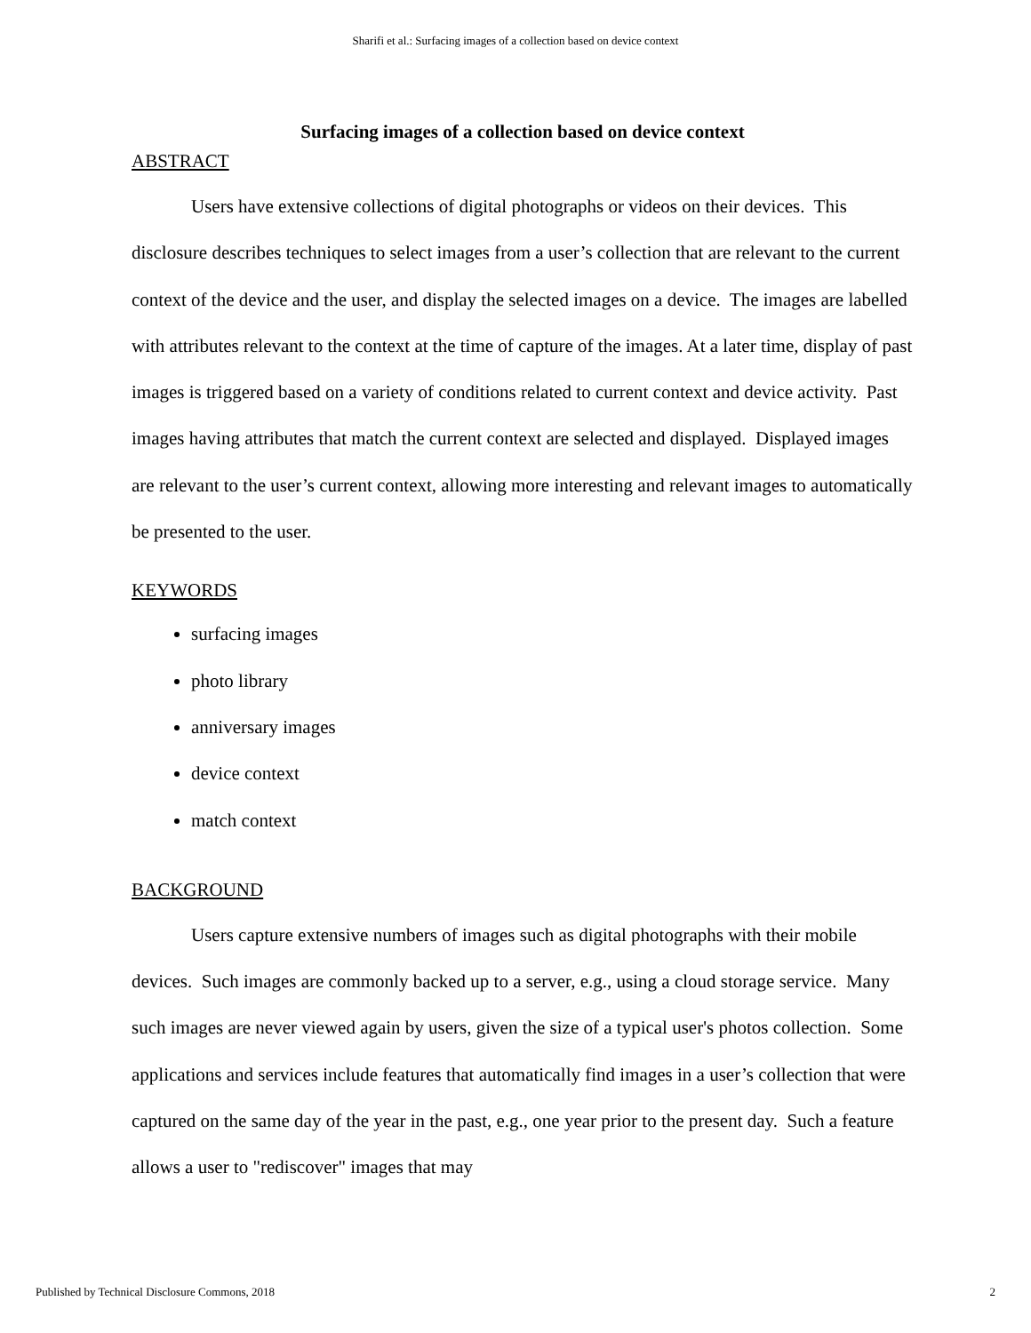Sharifi et al.: Surfacing images of a collection based on device context
Surfacing images of a collection based on device context
ABSTRACT
Users have extensive collections of digital photographs or videos on their devices. This disclosure describes techniques to select images from a user’s collection that are relevant to the current context of the device and the user, and display the selected images on a device. The images are labelled with attributes relevant to the context at the time of capture of the images. At a later time, display of past images is triggered based on a variety of conditions related to current context and device activity. Past images having attributes that match the current context are selected and displayed. Displayed images are relevant to the user’s current context, allowing more interesting and relevant images to automatically be presented to the user.
KEYWORDS
surfacing images
photo library
anniversary images
device context
match context
BACKGROUND
Users capture extensive numbers of images such as digital photographs with their mobile devices. Such images are commonly backed up to a server, e.g., using a cloud storage service. Many such images are never viewed again by users, given the size of a typical user's photos collection. Some applications and services include features that automatically find images in a user’s collection that were captured on the same day of the year in the past, e.g., one year prior to the present day. Such a feature allows a user to "rediscover" images that may
Published by Technical Disclosure Commons, 2018 2